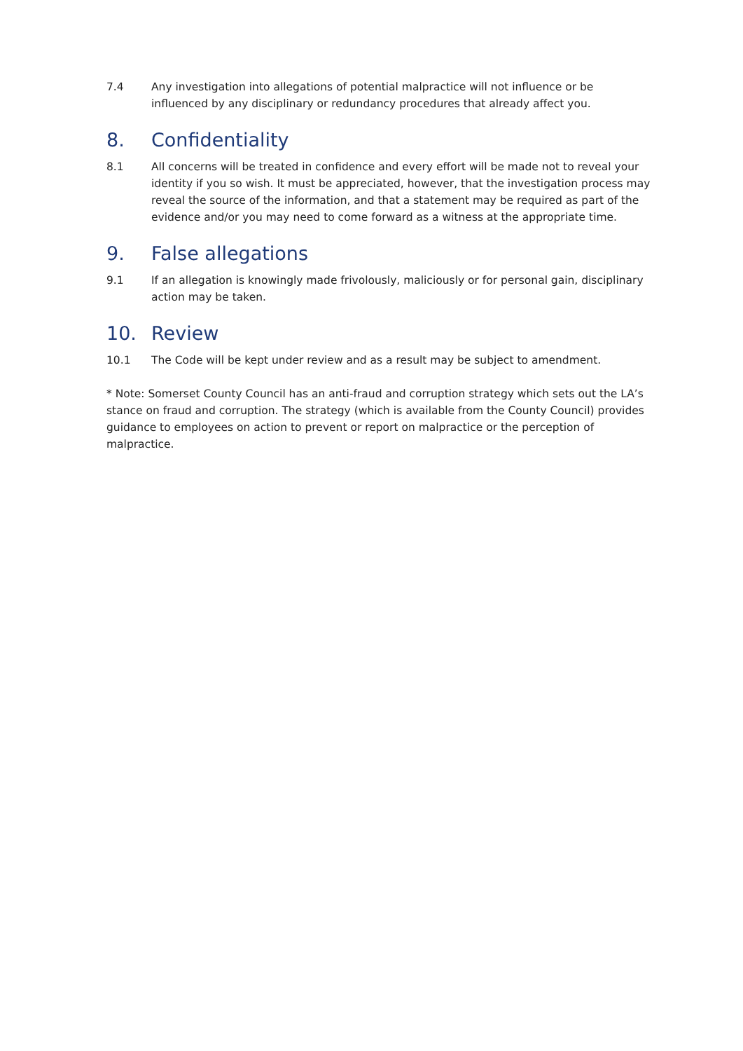7.4 Any investigation into allegations of potential malpractice will not influence or be influenced by any disciplinary or redundancy procedures that already affect you.
8. Confidentiality
8.1 All concerns will be treated in confidence and every effort will be made not to reveal your identity if you so wish. It must be appreciated, however, that the investigation process may reveal the source of the information, and that a statement may be required as part of the evidence and/or you may need to come forward as a witness at the appropriate time.
9. False allegations
9.1 If an allegation is knowingly made frivolously, maliciously or for personal gain, disciplinary action may be taken.
10. Review
10.1 The Code will be kept under review and as a result may be subject to amendment.
* Note: Somerset County Council has an anti-fraud and corruption strategy which sets out the LA’s stance on fraud and corruption. The strategy (which is available from the County Council) provides guidance to employees on action to prevent or report on malpractice or the perception of malpractice.